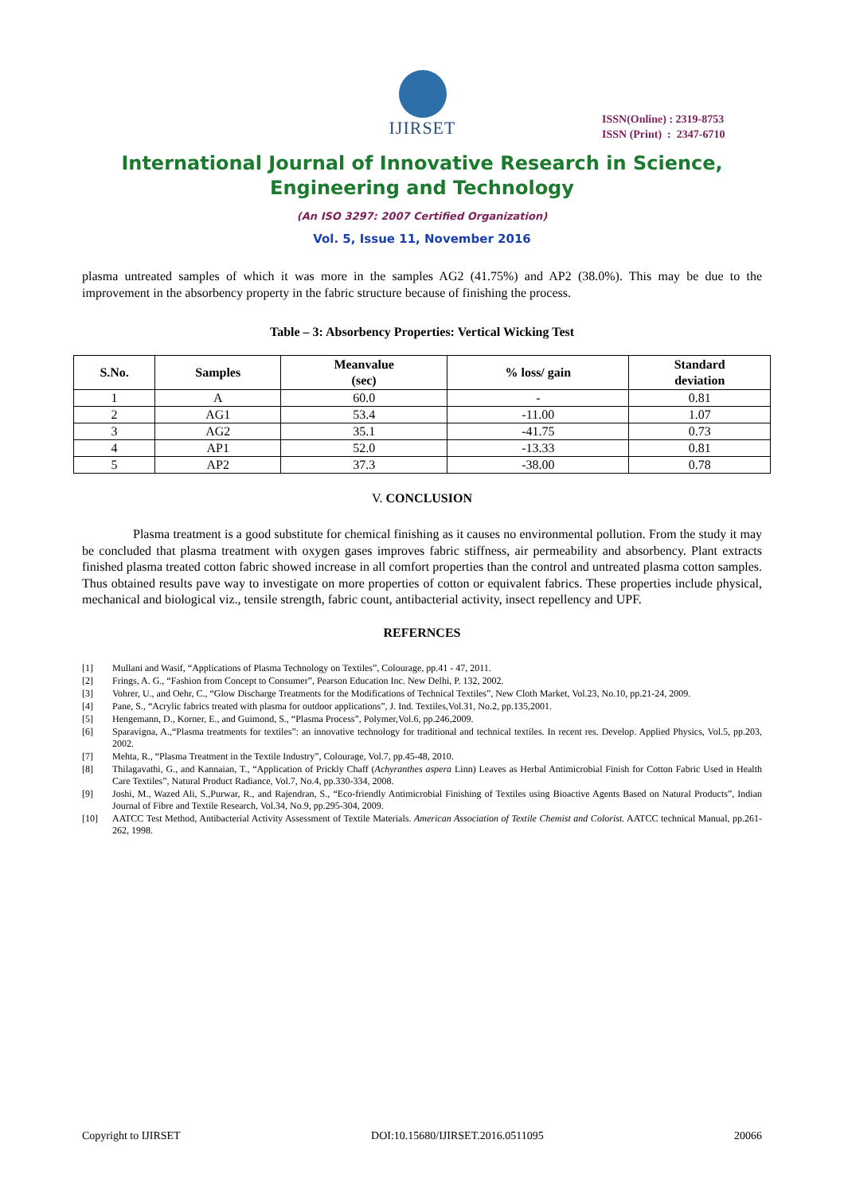IJIRSET
ISSN(Online) : 2319-8753
ISSN (Print) : 2347-6710
International Journal of Innovative Research in Science,
Engineering and Technology
(An ISO 3297: 2007 Certified Organization)
Vol. 5, Issue 11, November 2016
plasma untreated samples of which it was more in the samples AG2 (41.75%) and AP2 (38.0%). This may be due to the improvement in the absorbency property in the fabric structure because of finishing the process.
Table – 3: Absorbency Properties: Vertical Wicking Test
| S.No. | Samples | Meanvalue (sec) | % loss/ gain | Standard deviation |
| --- | --- | --- | --- | --- |
| 1 | A | 60.0 | - | 0.81 |
| 2 | AG1 | 53.4 | -11.00 | 1.07 |
| 3 | AG2 | 35.1 | -41.75 | 0.73 |
| 4 | AP1 | 52.0 | -13.33 | 0.81 |
| 5 | AP2 | 37.3 | -38.00 | 0.78 |
V. CONCLUSION
Plasma treatment is a good substitute for chemical finishing as it causes no environmental pollution. From the study it may be concluded that plasma treatment with oxygen gases improves fabric stiffness, air permeability and absorbency. Plant extracts finished plasma treated cotton fabric showed increase in all comfort properties than the control and untreated plasma cotton samples. Thus obtained results pave way to investigate on more properties of cotton or equivalent fabrics. These properties include physical, mechanical and biological viz., tensile strength, fabric count, antibacterial activity, insect repellency and UPF.
REFERNCES
[1] Mullani and Wasif, “Applications of Plasma Technology on Textiles”, Colourage, pp.41 - 47, 2011.
[2] Frings, A. G., “Fashion from Concept to Consumer”, Pearson Education Inc. New Delhi, P. 132, 2002.
[3] Vohrer, U., and Oehr, C., “Glow Discharge Treatments for the Modifications of Technical Textiles”, New Cloth Market, Vol.23, No.10, pp.21-24, 2009.
[4] Pane, S., “Acrylic fabrics treated with plasma for outdoor applications”, J. Ind. Textiles,Vol.31, No.2, pp.135,2001.
[5] Hengemann, D., Korner, E., and Guimond, S., “Plasma Process”, Polymer,Vol.6, pp.246,2009.
[6] Sparavigna, A.,“Plasma treatments for textiles”: an innovative technology for traditional and technical textiles. In recent res. Develop. Applied Physics, Vol.5, pp.203, 2002.
[7] Mehta, R., “Plasma Treatment in the Textile Industry”, Colourage, Vol.7, pp.45-48, 2010.
[8] Thilagavathi, G., and Kannaian, T., “Application of Prickly Chaff (Achyranthes aspera Linn) Leaves as Herbal Antimicrobial Finish for Cotton Fabric Used in Health Care Textiles”, Natural Product Radiance, Vol.7, No.4, pp.330-334, 2008.
[9] Joshi, M., Wazed Ali, S.,Purwar, R., and Rajendran, S., “Eco-friendly Antimicrobial Finishing of Textiles using Bioactive Agents Based on Natural Products”, Indian Journal of Fibre and Textile Research, Vol.34, No.9, pp.295-304, 2009.
[10] AATCC Test Method, Antibacterial Activity Assessment of Textile Materials. American Association of Textile Chemist and Colorist. AATCC technical Manual, pp.261-262, 1998.
Copyright to IJIRSET DOI:10.15680/IJIRSET.2016.0511095 20066